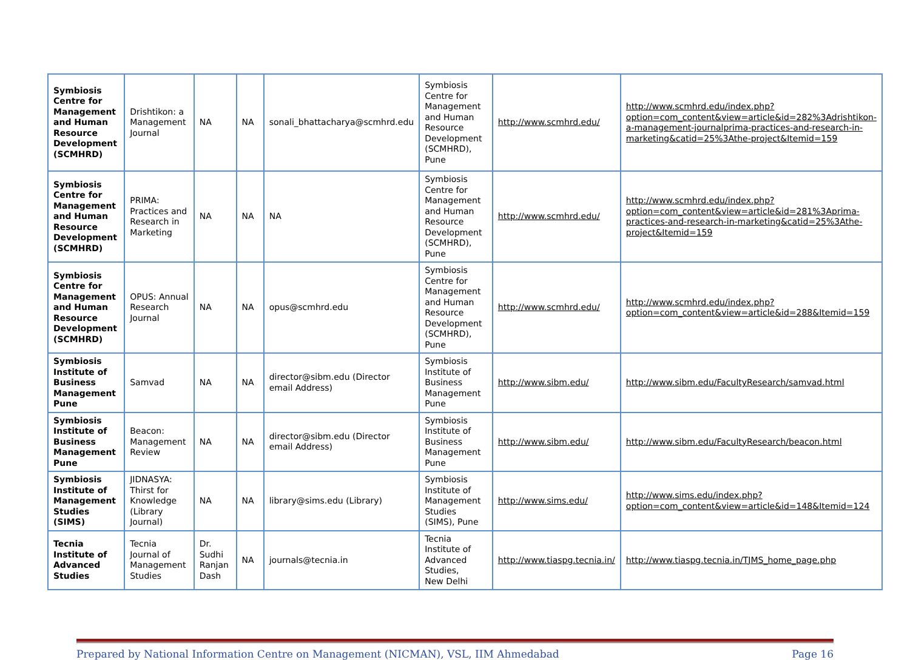| Symbiosis Centre for Management and Human Resource Development (SCMHRD) | Drishtikon: a Management Journal | NA | NA | sonali_bhattacharya@scmhrd.edu | Symbiosis Centre for Management and Human Resource Development (SCMHRD), Pune | http://www.scmhrd.edu/ | http://www.scmhrd.edu/index.php?option=com_content&view=article&id=282%3Adrishtikon-a-management-journalprima-practices-and-research-in-marketing&catid=25%3Athe-project&Itemid=159 |
| Symbiosis Centre for Management and Human Resource Development (SCMHRD) | PRIMA: Practices and Research in Marketing | NA | NA | NA | Symbiosis Centre for Management and Human Resource Development (SCMHRD), Pune | http://www.scmhrd.edu/ | http://www.scmhrd.edu/index.php?option=com_content&view=article&id=281%3Aprima-practices-and-research-in-marketing&catid=25%3Athe-project&Itemid=159 |
| Symbiosis Centre for Management and Human Resource Development (SCMHRD) | OPUS: Annual Research Journal | NA | NA | opus@scmhrd.edu | Symbiosis Centre for Management and Human Resource Development (SCMHRD), Pune | http://www.scmhrd.edu/ | http://www.scmhrd.edu/index.php?option=com_content&view=article&id=288&Itemid=159 |
| Symbiosis Institute of Business Management Pune | Samvad | NA | NA | director@sibm.edu (Director email Address) | Symbiosis Institute of Business Management Pune | http://www.sibm.edu/ | http://www.sibm.edu/FacultyResearch/samvad.html |
| Symbiosis Institute of Business Management Pune | Beacon: Management Review | NA | NA | director@sibm.edu (Director email Address) | Symbiosis Institute of Business Management Pune | http://www.sibm.edu/ | http://www.sibm.edu/FacultyResearch/beacon.html |
| Symbiosis Institute of Management Studies (SIMS) | JIDNASYA: Thirst for Knowledge (Library Journal) | NA | NA | library@sims.edu (Library) | Symbiosis Institute of Management Studies (SIMS), Pune | http://www.sims.edu/ | http://www.sims.edu/index.php?option=com_content&view=article&id=148&Itemid=124 |
| Tecnia Institute of Advanced Studies | Tecnia Journal of Management Studies | Dr. Sudhi Ranjan Dash | NA | journals@tecnia.in | Tecnia Institute of Advanced Studies, New Delhi | http://www.tiaspg.tecnia.in/ | http://www.tiaspg.tecnia.in/TJMS_home_page.php |
Prepared by National Information Centre on Management (NICMAN), VSL, IIM Ahmedabad Page 16